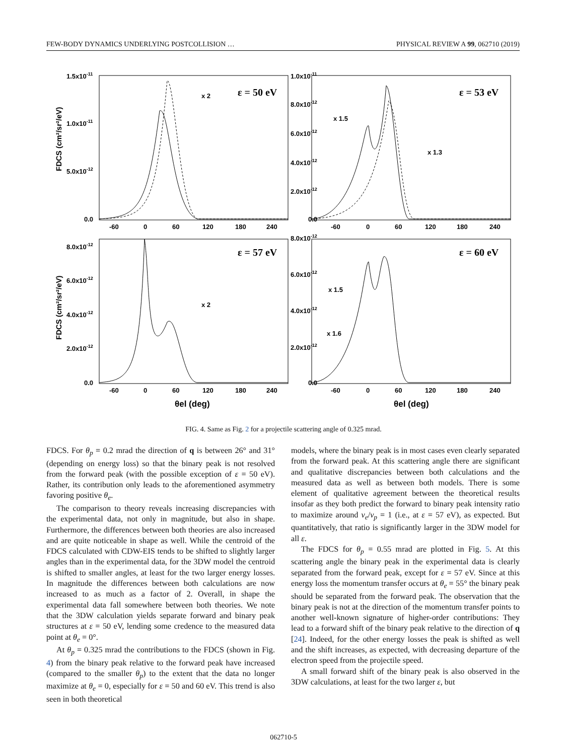FEW-BODY DYNAMICS UNDERLYING POSTCOLLISION … PHYSICAL REVIEW A 99, 062710 (2019)
1.5x10-11
1.0x10-11
5.0x10-12
0.0
1.0x10-11
8.0x10-12
6.0x10-12
4.0x10-12
2.0x10-12
0.0
8.0x10-12
6.0x10-12
4.0x10-12
2.0x10-12
0.0
8.0x10-12
6.0x10-12
4.0x10-12
2.0x10-12
0.0
-60
0
60
120
180
240
-60
0
60
120
180
240
-60
0
60
120
180
240
-60
0
60
120
180
240
FDCS (cm²/sr²/eV)
FDCS (cm²/sr²/eV)
θel (deg)
θel (deg)
ε = 50 eV
ε = 53 eV
ε = 57 eV
ε = 60 eV
x 2
x 1.5
x 1.3
x 2
x 1.5
x 1.6
FIG. 4. Same as Fig. 2 for a projectile scattering angle of 0.325 mrad.
FDCS. For θ<sub>p</sub> = 0.2 mrad the direction of q is between 26° and 31° (depending on energy loss) so that the binary peak is not resolved from the forward peak (with the possible exception of ε = 50 eV). Rather, its contribution only leads to the aforementioned asymmetry favoring positive θ<sub>e</sub>.
The comparison to theory reveals increasing discrepancies with the experimental data, not only in magnitude, but also in shape. Furthermore, the differences between both theories are also increased and are quite noticeable in shape as well. While the centroid of the FDCS calculated with CDW-EIS tends to be shifted to slightly larger angles than in the experimental data, for the 3DW model the centroid is shifted to smaller angles, at least for the two larger energy losses. In magnitude the differences between both calculations are now increased to as much as a factor of 2. Overall, in shape the experimental data fall somewhere between both theories. We note that the 3DW calculation yields separate forward and binary peak structures at ε = 50 eV, lending some credence to the measured data point at θ<sub>e</sub> = 0°.
At θ<sub>p</sub> = 0.325 mrad the contributions to the FDCS (shown in Fig. 4) from the binary peak relative to the forward peak have increased (compared to the smaller θ<sub>p</sub>) to the extent that the data no longer maximize at θ<sub>e</sub> = 0, especially for ε = 50 and 60 eV. This trend is also seen in both theoretical
models, where the binary peak is in most cases even clearly separated from the forward peak. At this scattering angle there are significant and qualitative discrepancies between both calculations and the measured data as well as between both models. There is some element of qualitative agreement between the theoretical results insofar as they both predict the forward to binary peak intensity ratio to maximize around v<sub>e</sub>/v<sub>p</sub> = 1 (i.e., at ε = 57 eV), as expected. But quantitatively, that ratio is significantly larger in the 3DW model for all ε.
The FDCS for θ<sub>p</sub> = 0.55 mrad are plotted in Fig. 5. At this scattering angle the binary peak in the experimental data is clearly separated from the forward peak, except for ε = 57 eV. Since at this energy loss the momentum transfer occurs at θ<sub>e</sub> = 55° the binary peak should be separated from the forward peak. The observation that the binary peak is not at the direction of the momentum transfer points to another well-known signature of higher-order contributions: They lead to a forward shift of the binary peak relative to the direction of q [24]. Indeed, for the other energy losses the peak is shifted as well and the shift increases, as expected, with decreasing departure of the electron speed from the projectile speed.
A small forward shift of the binary peak is also observed in the 3DW calculations, at least for the two larger ε, but
062710-5